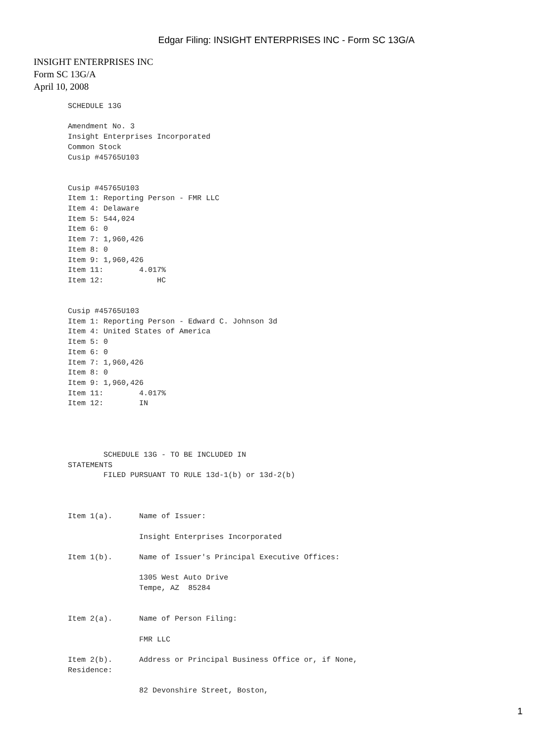Edgar Filing: INSIGHT ENTERPRISES INC - Form SC 13G/A
INSIGHT ENTERPRISES INC
Form SC 13G/A
April 10, 2008
SCHEDULE 13G

Amendment No. 3
Insight Enterprises Incorporated
Common Stock
Cusip #45765U103


Cusip #45765U103
Item 1: Reporting Person - FMR LLC
Item 4: Delaware
Item 5: 544,024
Item 6: 0
Item 7: 1,960,426
Item 8: 0
Item 9: 1,960,426
Item 11:        4.017%
Item 12:            HC


Cusip #45765U103
Item 1: Reporting Person - Edward C. Johnson 3d
Item 4: United States of America
Item 5: 0
Item 6: 0
Item 7: 1,960,426
Item 8: 0
Item 9: 1,960,426
Item 11:        4.017%
Item 12:        IN




        SCHEDULE 13G - TO BE INCLUDED IN
STATEMENTS
        FILED PURSUANT TO RULE 13d-1(b) or 13d-2(b)



Item 1(a).      Name of Issuer:

                Insight Enterprises Incorporated

Item 1(b).      Name of Issuer's Principal Executive Offices:

                1305 West Auto Drive
                Tempe, AZ  85284


Item 2(a).      Name of Person Filing:

                FMR LLC

Item 2(b).      Address or Principal Business Office or, if None,
Residence:

                82 Devonshire Street, Boston,
1